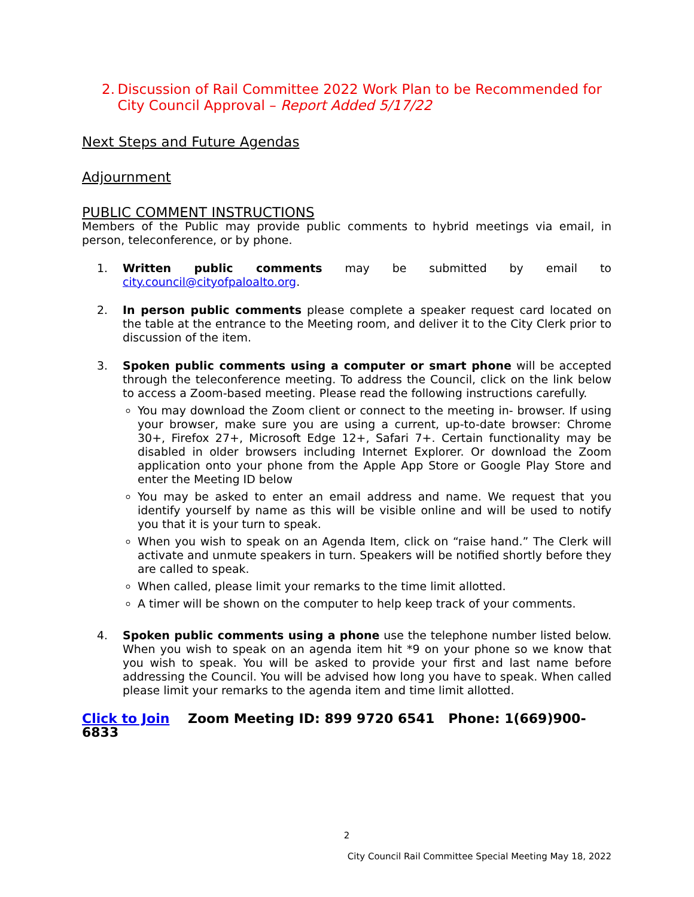2. Discussion of Rail Committee 2022 Work Plan to be Recommended for City Council Approval – Report Added 5/17/22
Next Steps and Future Agendas
Adjournment
PUBLIC COMMENT INSTRUCTIONS
Members of the Public may provide public comments to hybrid meetings via email, in person, teleconference, or by phone.
1. Written public comments may be submitted by email to city.council@cityofpaloalto.org.
2. In person public comments please complete a speaker request card located on the table at the entrance to the Meeting room, and deliver it to the City Clerk prior to discussion of the item.
3. Spoken public comments using a computer or smart phone will be accepted through the teleconference meeting. To address the Council, click on the link below to access a Zoom-based meeting. Please read the following instructions carefully.
You may download the Zoom client or connect to the meeting in- browser. If using your browser, make sure you are using a current, up-to-date browser: Chrome 30+, Firefox 27+, Microsoft Edge 12+, Safari 7+. Certain functionality may be disabled in older browsers including Internet Explorer. Or download the Zoom application onto your phone from the Apple App Store or Google Play Store and enter the Meeting ID below
You may be asked to enter an email address and name. We request that you identify yourself by name as this will be visible online and will be used to notify you that it is your turn to speak.
When you wish to speak on an Agenda Item, click on “raise hand.” The Clerk will activate and unmute speakers in turn. Speakers will be notified shortly before they are called to speak.
When called, please limit your remarks to the time limit allotted.
A timer will be shown on the computer to help keep track of your comments.
4. Spoken public comments using a phone use the telephone number listed below. When you wish to speak on an agenda item hit *9 on your phone so we know that you wish to speak. You will be asked to provide your first and last name before addressing the Council. You will be advised how long you have to speak. When called please limit your remarks to the agenda item and time limit allotted.
Click to Join Zoom Meeting ID: 899 9720 6541 Phone: 1(669)900-6833
2
City Council Rail Committee Special Meeting May 18, 2022